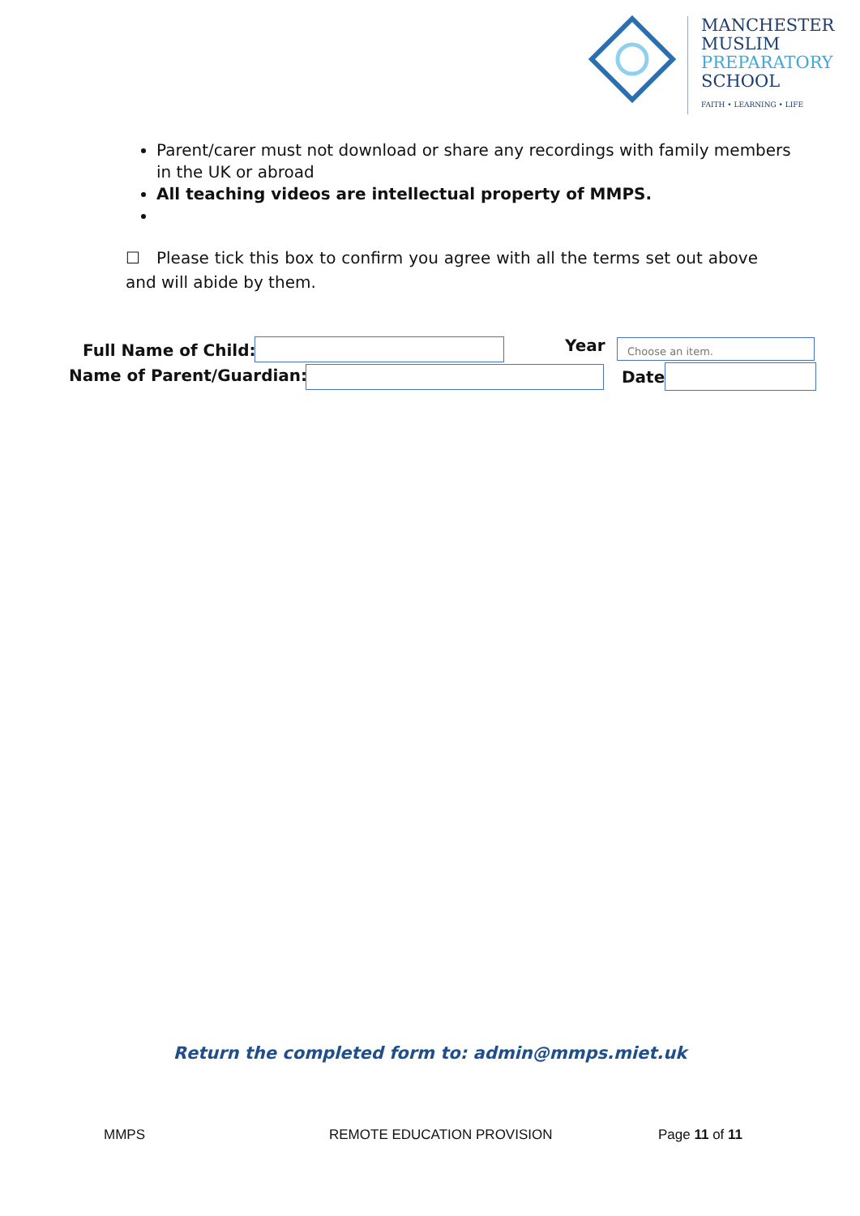MANCHESTER
MUSLIM
PREPARATORY
SCHOOL
FAITH • LEARNING • LIFE
Parent/carer must not download or share any recordings with family members in the UK or abroad
All teaching videos are intellectual property of MMPS.
☐ Please tick this box to confirm you agree with all the terms set out above and will abide by them.
Full Name of Child: Year Choose an item.
Name of Parent/Guardian: Date
Return the completed form to: admin@mmps.miet.uk
MMPS REMOTE EDUCATION PROVISION Page 11 of 11